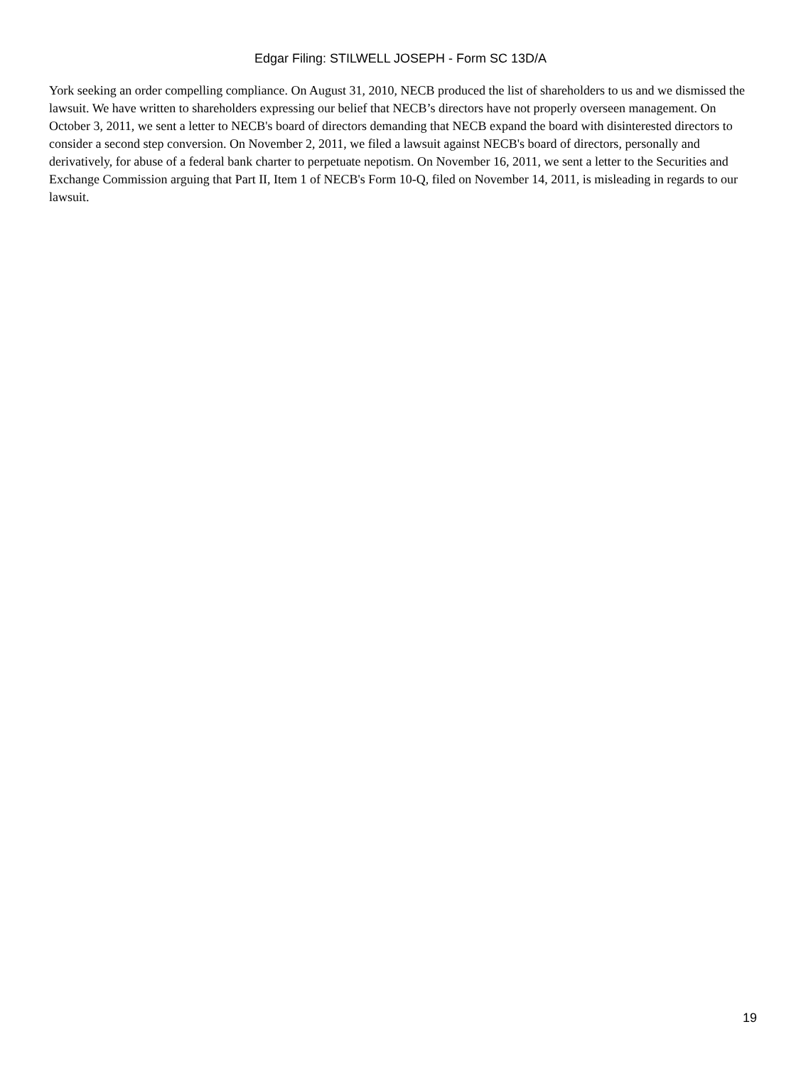Edgar Filing: STILWELL JOSEPH - Form SC 13D/A
York seeking an order compelling compliance. On August 31, 2010, NECB produced the list of shareholders to us and we dismissed the lawsuit. We have written to shareholders expressing our belief that NECB’s directors have not properly overseen management. On October 3, 2011, we sent a letter to NECB's board of directors demanding that NECB expand the board with disinterested directors to consider a second step conversion. On November 2, 2011, we filed a lawsuit against NECB's board of directors, personally and derivatively, for abuse of a federal bank charter to perpetuate nepotism. On November 16, 2011, we sent a letter to the Securities and Exchange Commission arguing that Part II, Item 1 of NECB's Form 10-Q, filed on November 14, 2011, is misleading in regards to our lawsuit.
19